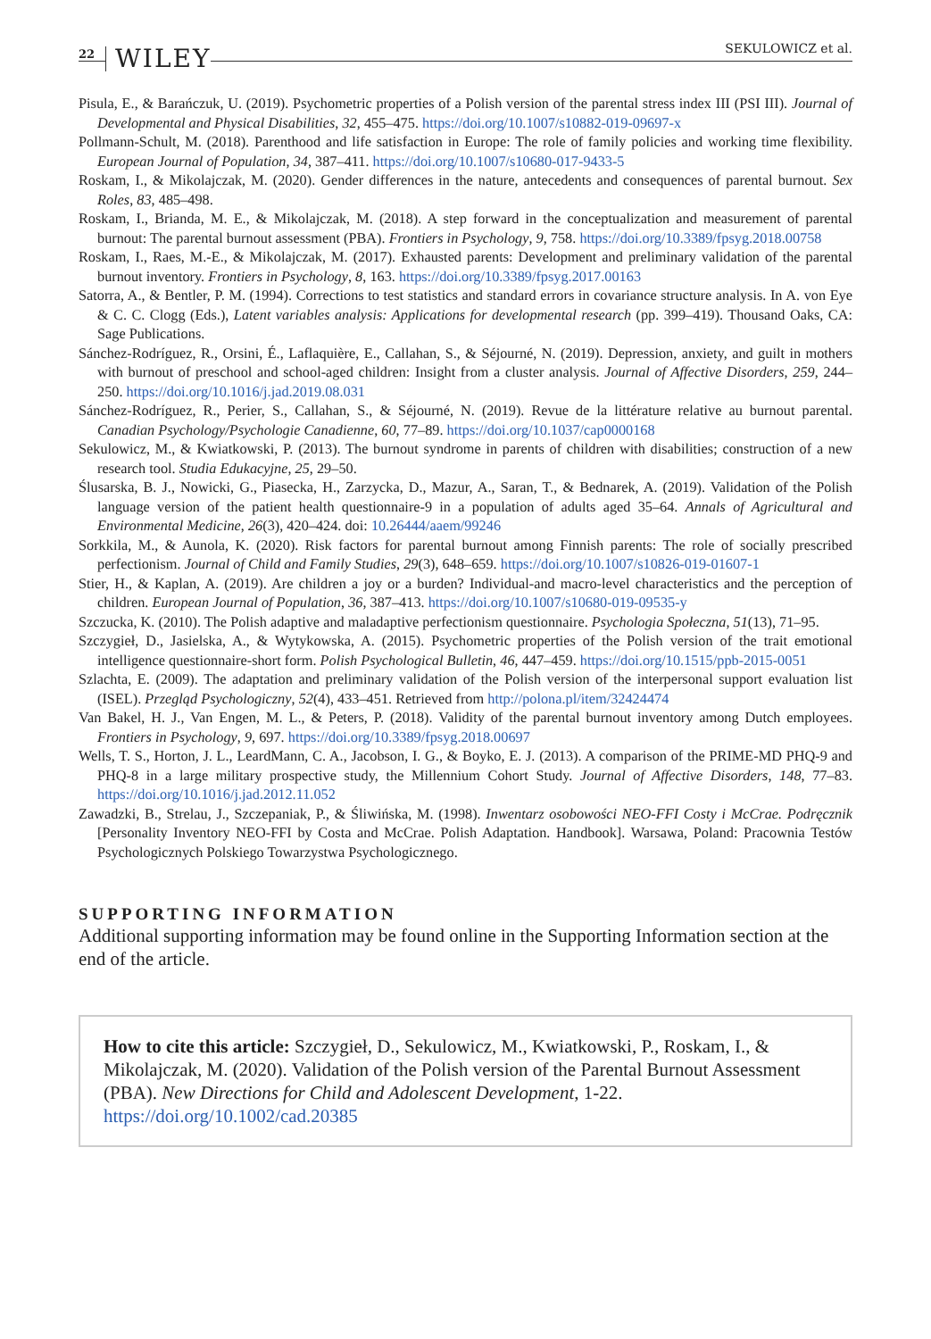22 WILEY SEKULOWICZ et al.
Pisula, E., & Barańczuk, U. (2019). Psychometric properties of a Polish version of the parental stress index III (PSI III). Journal of Developmental and Physical Disabilities, 32, 455–475. https://doi.org/10.1007/s10882-019-09697-x
Pollmann-Schult, M. (2018). Parenthood and life satisfaction in Europe: The role of family policies and working time flexibility. European Journal of Population, 34, 387–411. https://doi.org/10.1007/s10680-017-9433-5
Roskam, I., & Mikolajczak, M. (2020). Gender differences in the nature, antecedents and consequences of parental burnout. Sex Roles, 83, 485–498.
Roskam, I., Brianda, M. E., & Mikolajczak, M. (2018). A step forward in the conceptualization and measurement of parental burnout: The parental burnout assessment (PBA). Frontiers in Psychology, 9, 758. https://doi.org/10.3389/fpsyg.2018.00758
Roskam, I., Raes, M.-E., & Mikolajczak, M. (2017). Exhausted parents: Development and preliminary validation of the parental burnout inventory. Frontiers in Psychology, 8, 163. https://doi.org/10.3389/fpsyg.2017.00163
Satorra, A., & Bentler, P. M. (1994). Corrections to test statistics and standard errors in covariance structure analysis. In A. von Eye & C. C. Clogg (Eds.), Latent variables analysis: Applications for developmental research (pp. 399–419). Thousand Oaks, CA: Sage Publications.
Sánchez-Rodríguez, R., Orsini, É., Laflaquière, E., Callahan, S., & Séjourné, N. (2019). Depression, anxiety, and guilt in mothers with burnout of preschool and school-aged children: Insight from a cluster analysis. Journal of Affective Disorders, 259, 244–250. https://doi.org/10.1016/j.jad.2019.08.031
Sánchez-Rodríguez, R., Perier, S., Callahan, S., & Séjourné, N. (2019). Revue de la littérature relative au burnout parental. Canadian Psychology/Psychologie Canadienne, 60, 77–89. https://doi.org/10.1037/cap0000168
Sekulowicz, M., & Kwiatkowski, P. (2013). The burnout syndrome in parents of children with disabilities; construction of a new research tool. Studia Edukacyjne, 25, 29–50.
Ślusarska, B. J., Nowicki, G., Piasecka, H., Zarzycka, D., Mazur, A., Saran, T., & Bednarek, A. (2019). Validation of the Polish language version of the patient health questionnaire-9 in a population of adults aged 35–64. Annals of Agricultural and Environmental Medicine, 26(3), 420–424. doi: 10.26444/aaem/99246
Sorkkila, M., & Aunola, K. (2020). Risk factors for parental burnout among Finnish parents: The role of socially prescribed perfectionism. Journal of Child and Family Studies, 29(3), 648–659. https://doi.org/10.1007/s10826-019-01607-1
Stier, H., & Kaplan, A. (2019). Are children a joy or a burden? Individual-and macro-level characteristics and the perception of children. European Journal of Population, 36, 387–413. https://doi.org/10.1007/s10680-019-09535-y
Szczucka, K. (2010). The Polish adaptive and maladaptive perfectionism questionnaire. Psychologia Społeczna, 51(13), 71–95.
Szczygieł, D., Jasielska, A., & Wytykowska, A. (2015). Psychometric properties of the Polish version of the trait emotional intelligence questionnaire-short form. Polish Psychological Bulletin, 46, 447–459. https://doi.org/10.1515/ppb-2015-0051
Szlachta, E. (2009). The adaptation and preliminary validation of the Polish version of the interpersonal support evaluation list (ISEL). Przegląd Psychologiczny, 52(4), 433–451. Retrieved from http://polona.pl/item/32424474
Van Bakel, H. J., Van Engen, M. L., & Peters, P. (2018). Validity of the parental burnout inventory among Dutch employees. Frontiers in Psychology, 9, 697. https://doi.org/10.3389/fpsyg.2018.00697
Wells, T. S., Horton, J. L., LeardMann, C. A., Jacobson, I. G., & Boyko, E. J. (2013). A comparison of the PRIME-MD PHQ-9 and PHQ-8 in a large military prospective study, the Millennium Cohort Study. Journal of Affective Disorders, 148, 77–83. https://doi.org/10.1016/j.jad.2012.11.052
Zawadzki, B., Strelau, J., Szczepaniak, P., & Śliwińska, M. (1998). Inwentarz osobowości NEO-FFI Costy i McCrae. Podręcznik [Personality Inventory NEO-FFI by Costa and McCrae. Polish Adaptation. Handbook]. Warsawa, Poland: Pracownia Testów Psychologicznych Polskiego Towarzystwa Psychologicznego.
SUPPORTING INFORMATION
Additional supporting information may be found online in the Supporting Information section at the end of the article.
How to cite this article: Szczygieł, D., Sekulowicz, M., Kwiatkowski, P., Roskam, I., & Mikolajczak, M. (2020). Validation of the Polish version of the Parental Burnout Assessment (PBA). New Directions for Child and Adolescent Development, 1-22. https://doi.org/10.1002/cad.20385